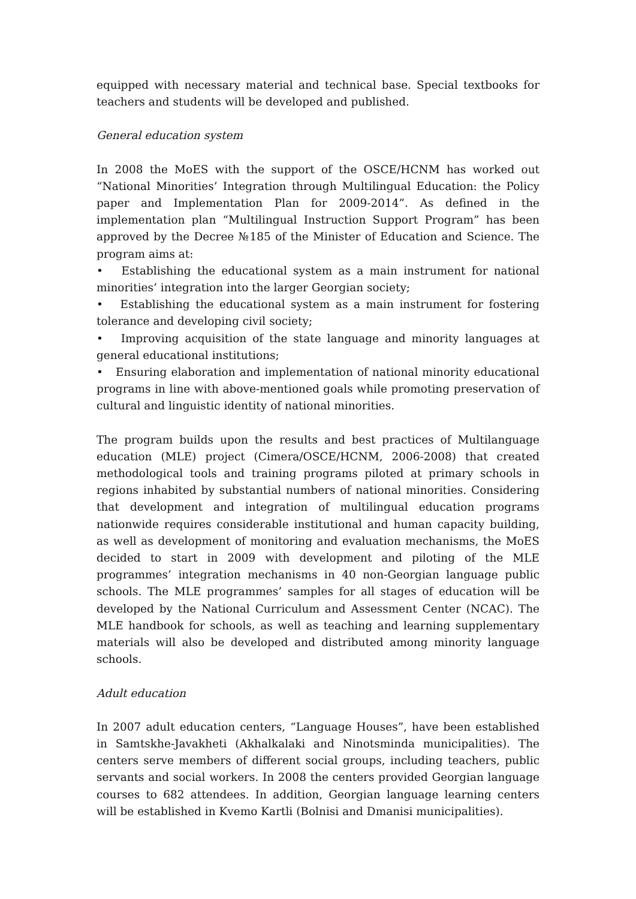equipped with necessary material and technical base. Special textbooks for teachers and students will be developed and published.
General education system
In 2008 the MoES with the support of the OSCE/HCNM has worked out “National Minorities’ Integration through Multilingual Education: the Policy paper and Implementation Plan for 2009-2014”. As defined in the implementation plan “Multilingual Instruction Support Program” has been approved by the Decree №185 of the Minister of Education and Science. The program aims at:
• Establishing the educational system as a main instrument for national minorities’ integration into the larger Georgian society;
• Establishing the educational system as a main instrument for fostering tolerance and developing civil society;
• Improving acquisition of the state language and minority languages at general educational institutions;
• Ensuring elaboration and implementation of national minority educational programs in line with above-mentioned goals while promoting preservation of cultural and linguistic identity of national minorities.
The program builds upon the results and best practices of Multilanguage education (MLE) project (Cimera/OSCE/HCNM, 2006-2008) that created methodological tools and training programs piloted at primary schools in regions inhabited by substantial numbers of national minorities. Considering that development and integration of multilingual education programs nationwide requires considerable institutional and human capacity building, as well as development of monitoring and evaluation mechanisms, the MoES decided to start in 2009 with development and piloting of the MLE programmes’ integration mechanisms in 40 non-Georgian language public schools. The MLE programmes’ samples for all stages of education will be developed by the National Curriculum and Assessment Center (NCAC). The MLE handbook for schools, as well as teaching and learning supplementary materials will also be developed and distributed among minority language schools.
Adult education
In 2007 adult education centers, “Language Houses”, have been established in Samtskhe-Javakheti (Akhalkalaki and Ninotsminda municipalities). The centers serve members of different social groups, including teachers, public servants and social workers. In 2008 the centers provided Georgian language courses to 682 attendees. In addition, Georgian language learning centers will be established in Kvemo Kartli (Bolnisi and Dmanisi municipalities).